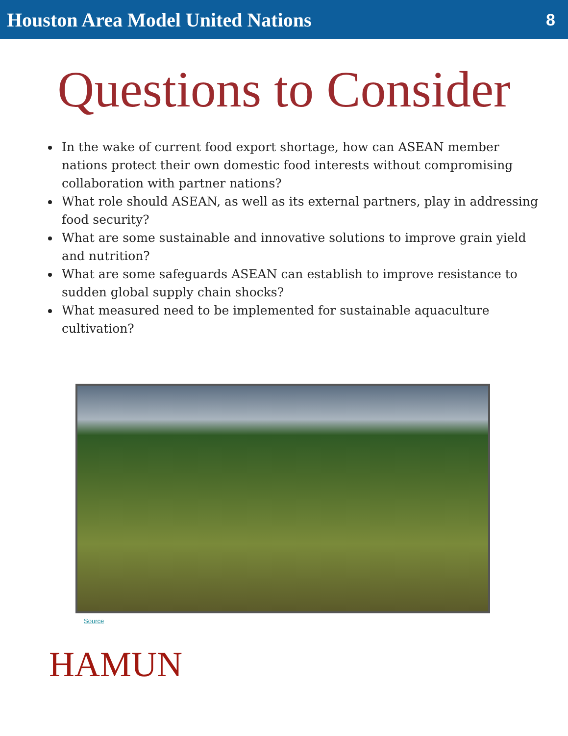Houston Area Model United Nations 8
Questions to Consider
In the wake of current food export shortage, how can ASEAN member nations protect their own domestic food interests without compromising collaboration with partner nations?
What role should ASEAN, as well as its external partners, play in addressing food security?
What are some sustainable and innovative solutions to improve grain yield and nutrition?
What are some safeguards ASEAN can establish to improve resistance to sudden global supply chain shocks?
What measured need to be implemented for sustainable aquaculture cultivation?
Source
HAMUN